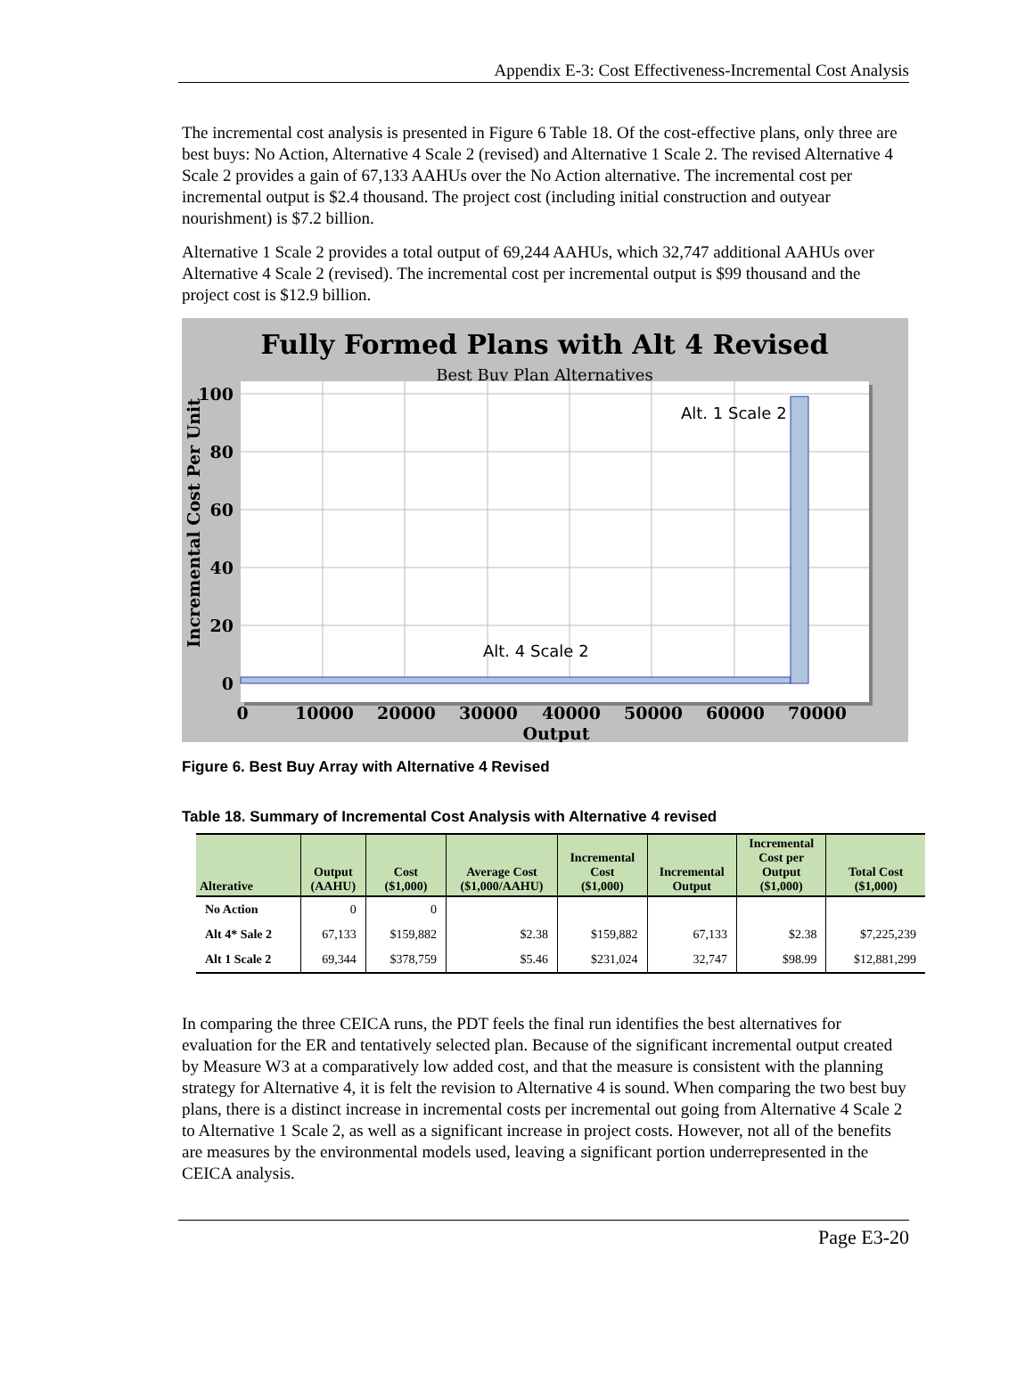Appendix E-3: Cost Effectiveness-Incremental Cost Analysis
The incremental cost analysis is presented in Figure 6 Table 18. Of the cost-effective plans, only three are best buys: No Action, Alternative 4 Scale 2 (revised) and Alternative 1 Scale 2. The revised Alternative 4 Scale 2 provides a gain of 67,133 AAHUs over the No Action alternative. The incremental cost per incremental output is $2.4 thousand. The project cost (including initial construction and outyear nourishment) is $7.2 billion.
Alternative 1 Scale 2 provides a total output of 69,244 AAHUs, which 32,747 additional AAHUs over Alternative 4 Scale 2 (revised). The incremental cost per incremental output is $99 thousand and the project cost is $12.9 billion.
Fully Formed Plans with Alt 4 Revised
Best Buy Plan Alternatives
Alt. 1 Scale 2
Alt. 4 Scale 2
100
80
60
40
20
0
0
10000
20000
30000
40000
50000
60000
70000
Output
Incremental Cost Per Unit
Figure 6. Best Buy Array with Alternative 4 Revised
Table 18. Summary of Incremental Cost Analysis with Alternative 4 revised
| Alterative | Output (AAHU) | Cost ($1,000) | Average Cost ($1,000/AAHU) | Incremental Cost ($1,000) | Incremental Output | Incremental Cost per Output ($1,000) | Total Cost ($1,000) |
| --- | --- | --- | --- | --- | --- | --- | --- |
| No Action | 0 | 0 | | | | | |
| Alt 4* Sale 2 | 67,133 | $159,882 | $2.38 | $159,882 | 67,133 | $2.38 | $7,225,239 |
| Alt 1 Scale 2 | 69,344 | $378,759 | $5.46 | $231,024 | 32,747 | $98.99 | $12,881,299 |
In comparing the three CEICA runs, the PDT feels the final run identifies the best alternatives for evaluation for the ER and tentatively selected plan. Because of the significant incremental output created by Measure W3 at a comparatively low added cost, and that the measure is consistent with the planning strategy for Alternative 4, it is felt the revision to Alternative 4 is sound. When comparing the two best buy plans, there is a distinct increase in incremental costs per incremental out going from Alternative 4 Scale 2 to Alternative 1 Scale 2, as well as a significant increase in project costs. However, not all of the benefits are measures by the environmental models used, leaving a significant portion underrepresented in the CEICA analysis.
Page E3-20